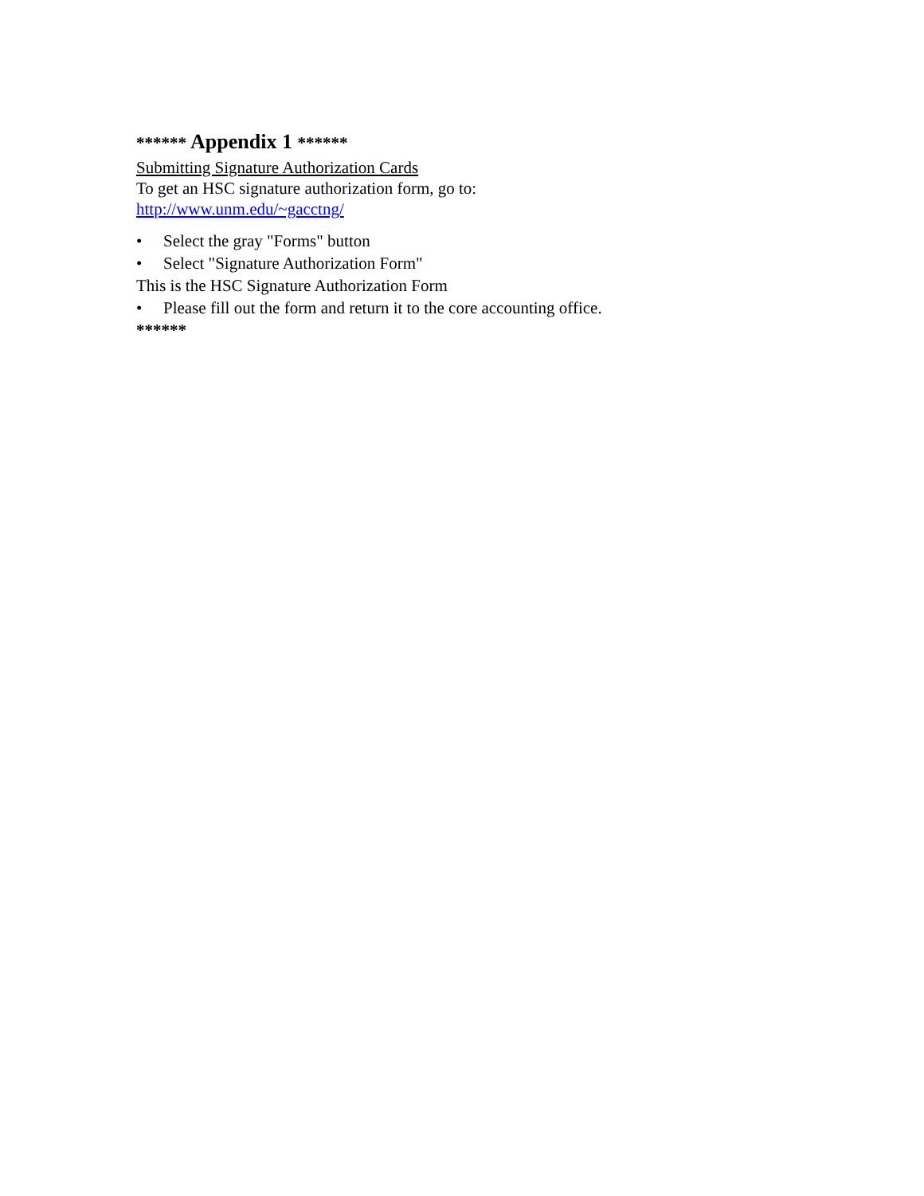****** Appendix 1 ******
Submitting Signature Authorization Cards
To get an HSC signature authorization form, go to:
http://www.unm.edu/~gacctng/
• Select the gray "Forms" button
• Select "Signature Authorization Form"
This is the HSC Signature Authorization Form
• Please fill out the form and return it to the core accounting office.
******